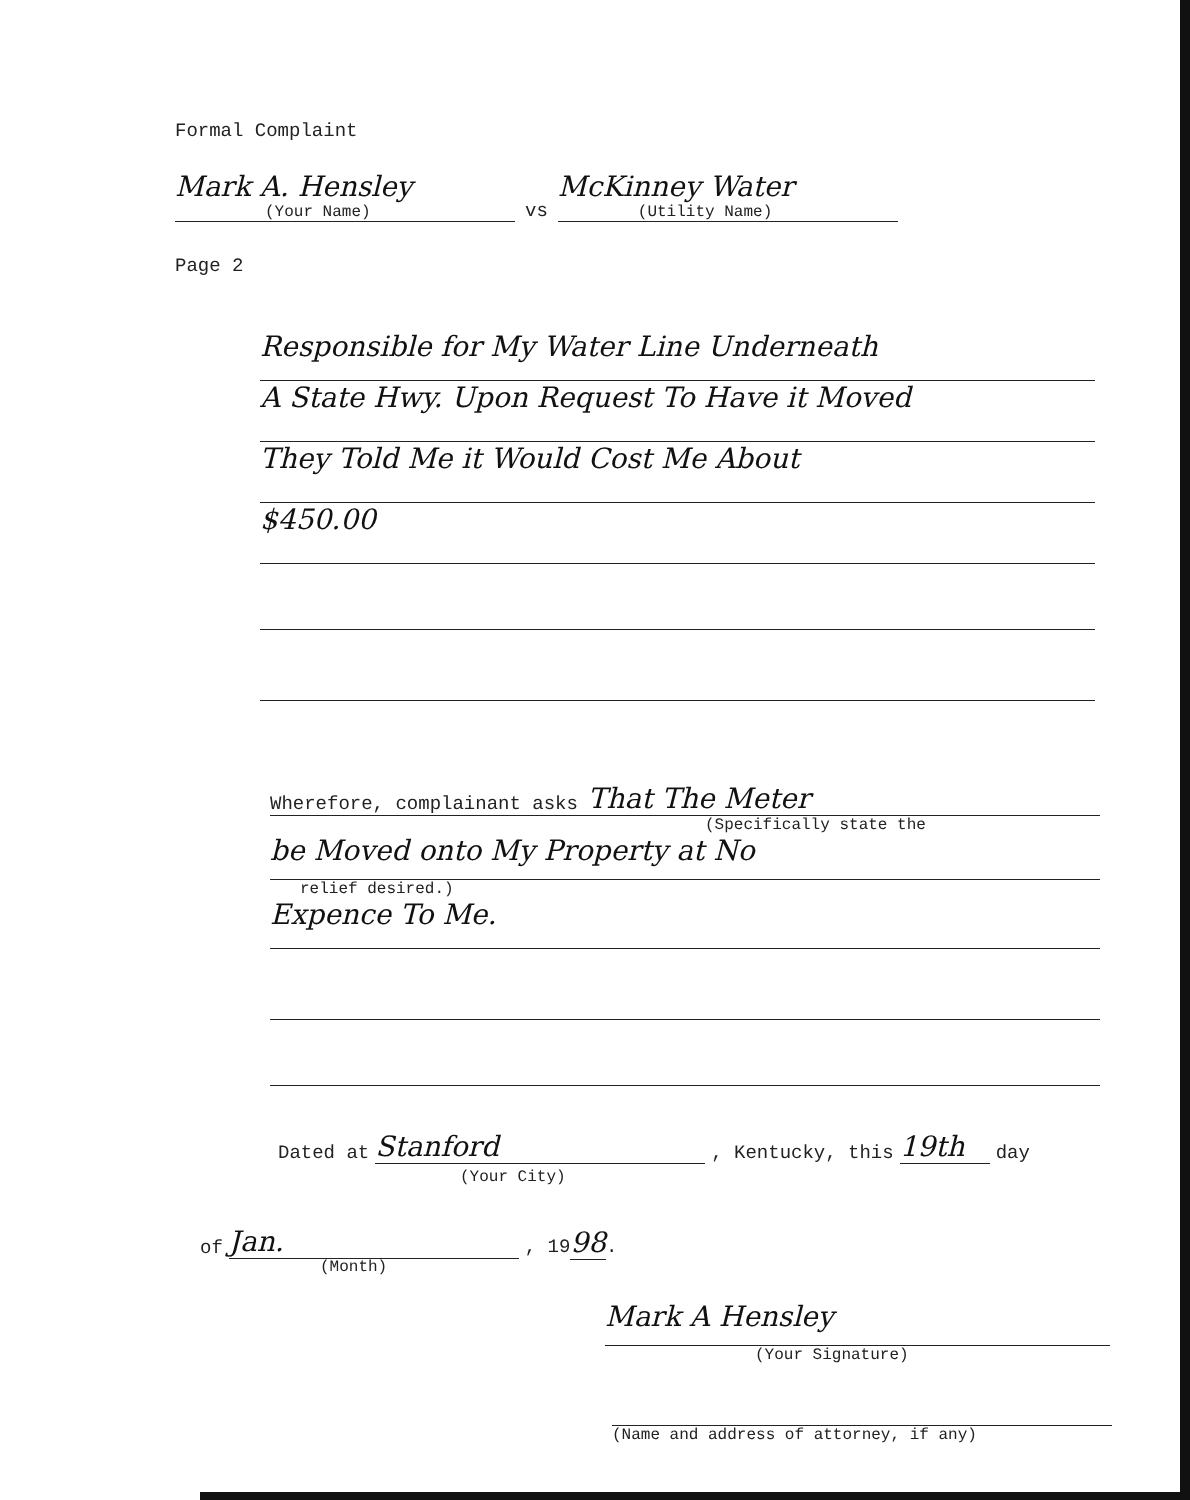Formal Complaint
Mark A. Hensley
(Your Name)
vs
McKinney Water
(Utility Name)
Page 2
Responsible for My Water Line Underneath
A State Hwy. Upon Request To Have it Moved
They Told Me it Would Cost Me About
$450.00
Wherefore, complainant asks That The Meter
(Specifically state the
be Moved onto My Property at No
relief desired.)
Expence To Me.
Dated at Stanford, Kentucky, this 19th day
(Your City)
of Jan., 1998.
(Month)
Mark A Hensley
(Your Signature)
(Name and address of attorney, if any)